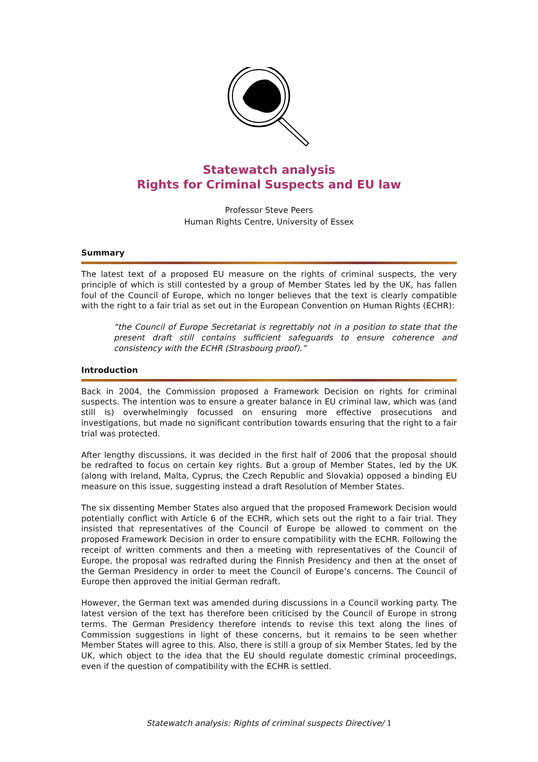Statewatch analysis
Rights for Criminal Suspects and EU law
Professor Steve Peers
Human Rights Centre, University of Essex
Summary
The latest text of a proposed EU measure on the rights of criminal suspects, the very principle of which is still contested by a group of Member States led by the UK, has fallen foul of the Council of Europe, which no longer believes that the text is clearly compatible with the right to a fair trial as set out in the European Convention on Human Rights (ECHR):
“the Council of Europe Secretariat is regrettably not in a position to state that the present draft still contains sufficient safeguards to ensure coherence and consistency with the ECHR (Strasbourg proof).”
Introduction
Back in 2004, the Commission proposed a Framework Decision on rights for criminal suspects. The intention was to ensure a greater balance in EU criminal law, which was (and still is) overwhelmingly focussed on ensuring more effective prosecutions and investigations, but made no significant contribution towards ensuring that the right to a fair trial was protected.
After lengthy discussions, it was decided in the first half of 2006 that the proposal should be redrafted to focus on certain key rights. But a group of Member States, led by the UK (along with Ireland, Malta, Cyprus, the Czech Republic and Slovakia) opposed a binding EU measure on this issue, suggesting instead a draft Resolution of Member States.
The six dissenting Member States also argued that the proposed Framework Decision would potentially conflict with Article 6 of the ECHR, which sets out the right to a fair trial. They insisted that representatives of the Council of Europe be allowed to comment on the proposed Framework Decision in order to ensure compatibility with the ECHR. Following the receipt of written comments and then a meeting with representatives of the Council of Europe, the proposal was redrafted during the Finnish Presidency and then at the onset of the German Presidency in order to meet the Council of Europe’s concerns. The Council of Europe then approved the initial German redraft.
However, the German text was amended during discussions in a Council working party. The latest version of the text has therefore been criticised by the Council of Europe in strong terms. The German Presidency therefore intends to revise this text along the lines of Commission suggestions in light of these concerns, but it remains to be seen whether Member States will agree to this. Also, there is still a group of six Member States, led by the UK, which object to the idea that the EU should regulate domestic criminal proceedings, even if the question of compatibility with the ECHR is settled.
Statewatch analysis: Rights of criminal suspects Directive/ 1